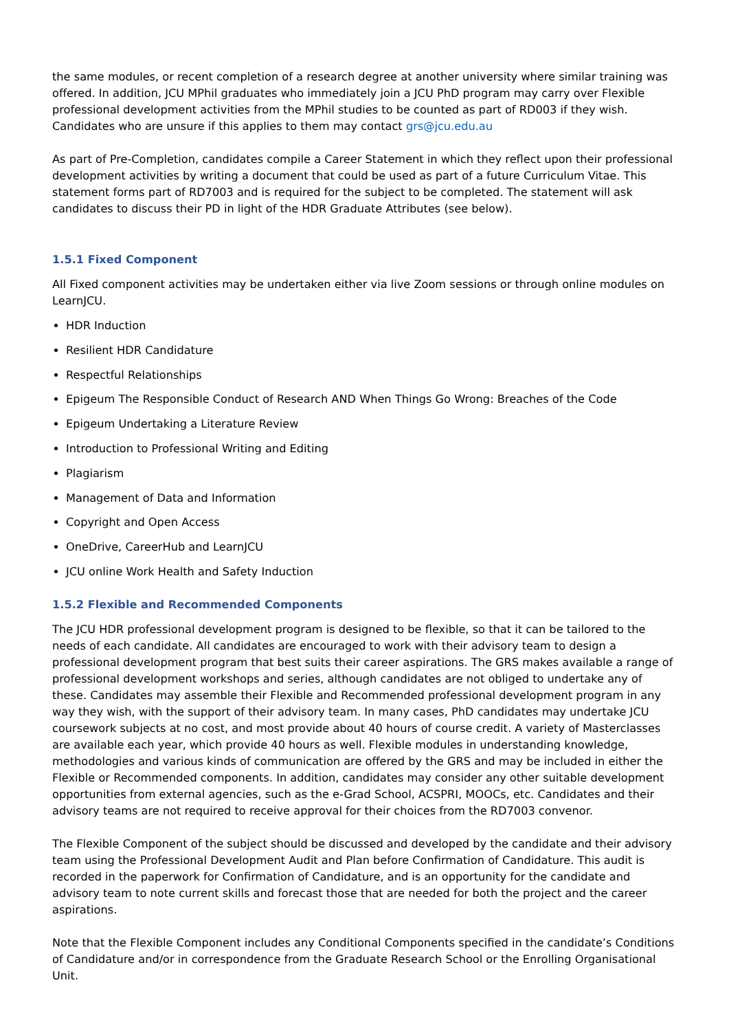the same modules, or recent completion of a research degree at another university where similar training was offered. In addition, JCU MPhil graduates who immediately join a JCU PhD program may carry over Flexible professional development activities from the MPhil studies to be counted as part of RD003 if they wish. Candidates who are unsure if this applies to them may contact grs@jcu.edu.au
As part of Pre-Completion, candidates compile a Career Statement in which they reflect upon their professional development activities by writing a document that could be used as part of a future Curriculum Vitae. This statement forms part of RD7003 and is required for the subject to be completed. The statement will ask candidates to discuss their PD in light of the HDR Graduate Attributes (see below).
1.5.1 Fixed Component
All Fixed component activities may be undertaken either via live Zoom sessions or through online modules on LearnJCU.
HDR Induction
Resilient HDR Candidature
Respectful Relationships
Epigeum The Responsible Conduct of Research AND When Things Go Wrong: Breaches of the Code
Epigeum Undertaking a Literature Review
Introduction to Professional Writing and Editing
Plagiarism
Management of Data and Information
Copyright and Open Access
OneDrive, CareerHub and LearnJCU
JCU online Work Health and Safety Induction
1.5.2 Flexible and Recommended Components
The JCU HDR professional development program is designed to be flexible, so that it can be tailored to the needs of each candidate. All candidates are encouraged to work with their advisory team to design a professional development program that best suits their career aspirations. The GRS makes available a range of professional development workshops and series, although candidates are not obliged to undertake any of these. Candidates may assemble their Flexible and Recommended professional development program in any way they wish, with the support of their advisory team. In many cases, PhD candidates may undertake JCU coursework subjects at no cost, and most provide about 40 hours of course credit. A variety of Masterclasses are available each year, which provide 40 hours as well. Flexible modules in understanding knowledge, methodologies and various kinds of communication are offered by the GRS and may be included in either the Flexible or Recommended components. In addition, candidates may consider any other suitable development opportunities from external agencies, such as the e-Grad School, ACSPRI, MOOCs, etc. Candidates and their advisory teams are not required to receive approval for their choices from the RD7003 convenor.
The Flexible Component of the subject should be discussed and developed by the candidate and their advisory team using the Professional Development Audit and Plan before Confirmation of Candidature. This audit is recorded in the paperwork for Confirmation of Candidature, and is an opportunity for the candidate and advisory team to note current skills and forecast those that are needed for both the project and the career aspirations.
Note that the Flexible Component includes any Conditional Components specified in the candidate’s Conditions of Candidature and/or in correspondence from the Graduate Research School or the Enrolling Organisational Unit.